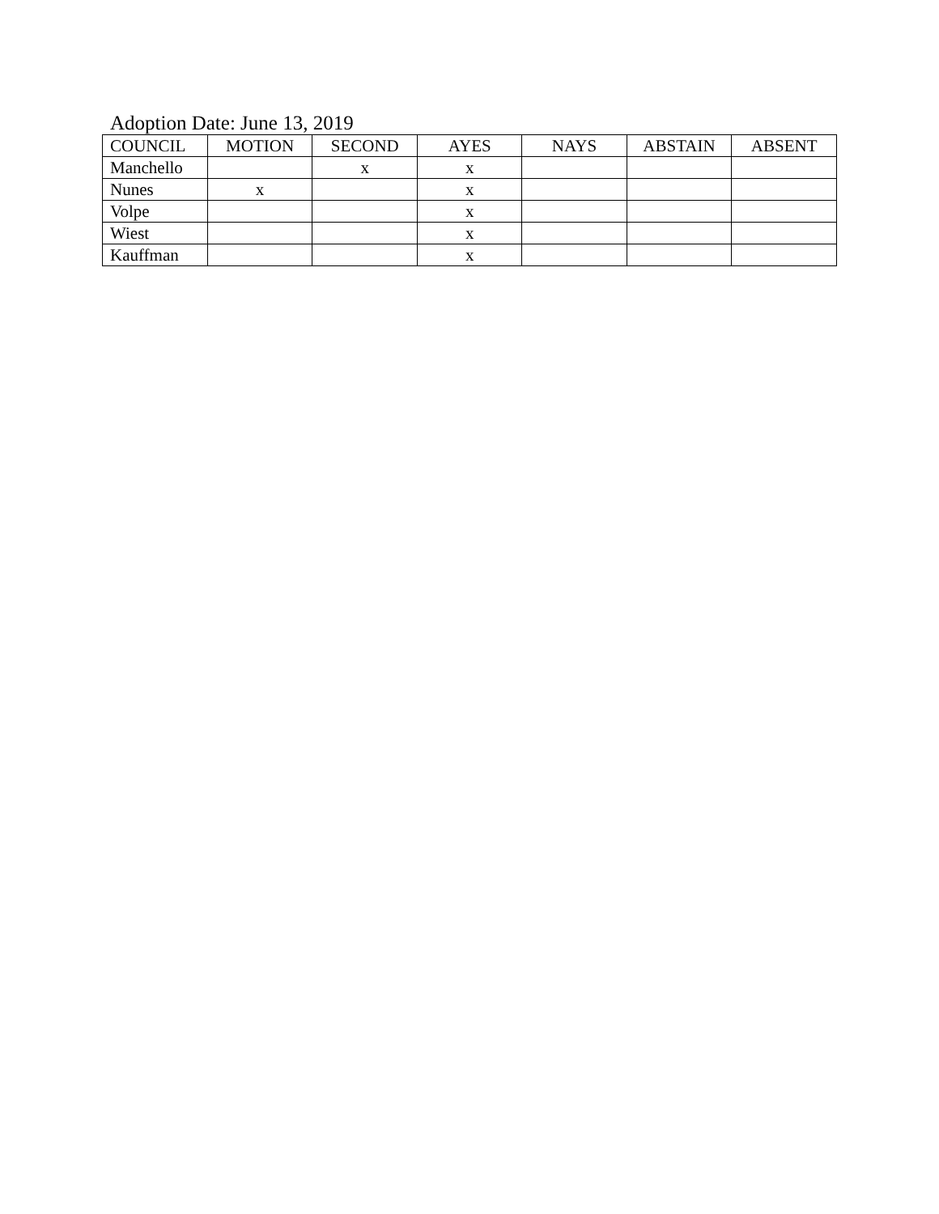Adoption Date: June 13, 2019
| COUNCIL | MOTION | SECOND | AYES | NAYS | ABSTAIN | ABSENT |
| --- | --- | --- | --- | --- | --- | --- |
| Manchello | | x | x | | | |
| Nunes | x | | x | | | |
| Volpe | | | x | | | |
| Wiest | | | x | | | |
| Kauffman | | | x | | | |